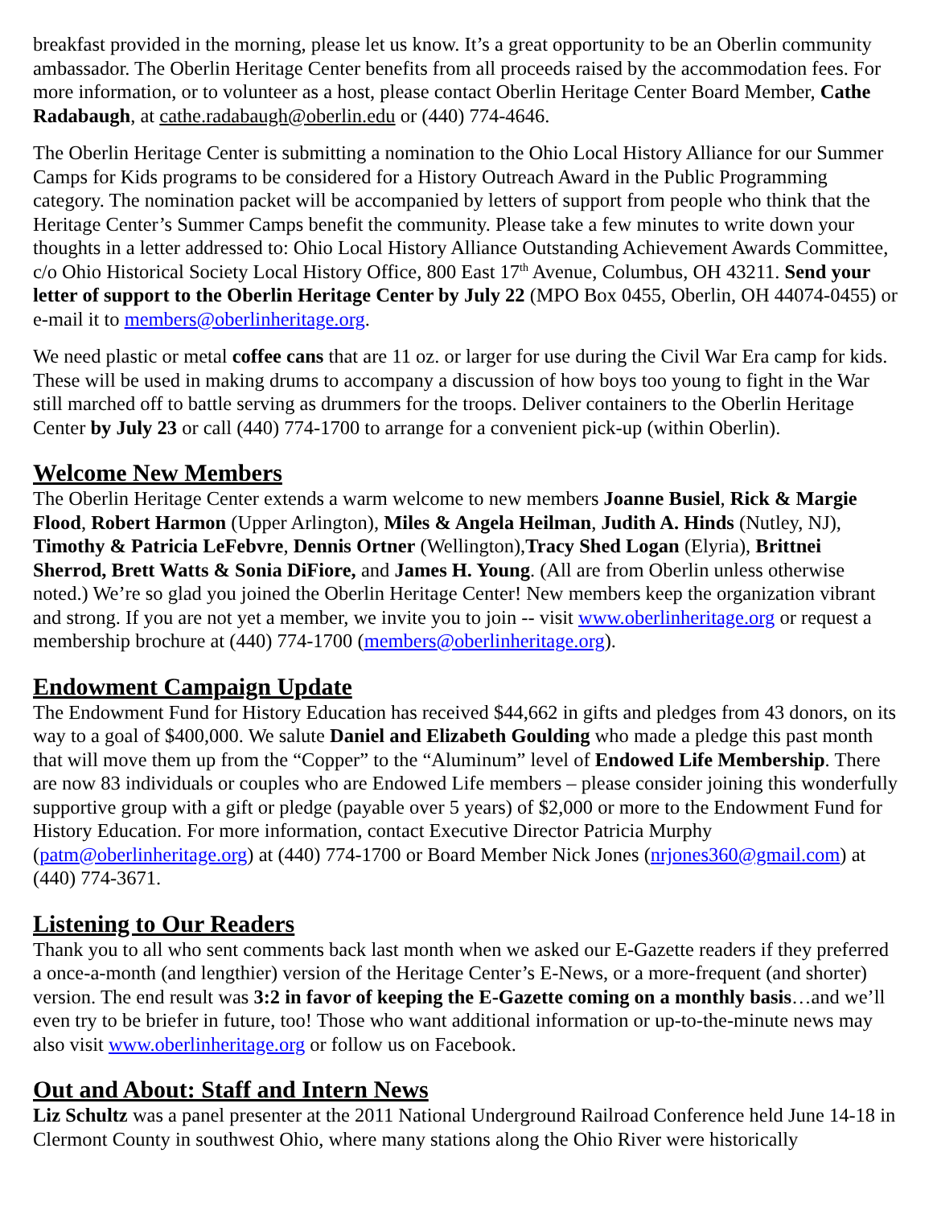breakfast provided in the morning, please let us know. It’s a great opportunity to be an Oberlin community ambassador. The Oberlin Heritage Center benefits from all proceeds raised by the accommodation fees. For more information, or to volunteer as a host, please contact Oberlin Heritage Center Board Member, Cathe Radabaugh, at cathe.radabaugh@oberlin.edu or (440) 774-4646.
The Oberlin Heritage Center is submitting a nomination to the Ohio Local History Alliance for our Summer Camps for Kids programs to be considered for a History Outreach Award in the Public Programming category. The nomination packet will be accompanied by letters of support from people who think that the Heritage Center’s Summer Camps benefit the community. Please take a few minutes to write down your thoughts in a letter addressed to: Ohio Local History Alliance Outstanding Achievement Awards Committee, c/o Ohio Historical Society Local History Office, 800 East 17<sup>th</sup> Avenue, Columbus, OH 43211. Send your letter of support to the Oberlin Heritage Center by July 22 (MPO Box 0455, Oberlin, OH 44074-0455) or e-mail it to members@oberlinheritage.org.
We need plastic or metal coffee cans that are 11 oz. or larger for use during the Civil War Era camp for kids. These will be used in making drums to accompany a discussion of how boys too young to fight in the War still marched off to battle serving as drummers for the troops. Deliver containers to the Oberlin Heritage Center by July 23 or call (440) 774-1700 to arrange for a convenient pick-up (within Oberlin).
Welcome New Members
The Oberlin Heritage Center extends a warm welcome to new members Joanne Busiel, Rick & Margie Flood, Robert Harmon (Upper Arlington), Miles & Angela Heilman, Judith A. Hinds (Nutley, NJ), Timothy & Patricia LeFebvre, Dennis Ortner (Wellington),Tracy Shed Logan (Elyria), Brittnei Sherrod, Brett Watts & Sonia DiFiore, and James H. Young. (All are from Oberlin unless otherwise noted.) We’re so glad you joined the Oberlin Heritage Center! New members keep the organization vibrant and strong. If you are not yet a member, we invite you to join -- visit www.oberlinheritage.org or request a membership brochure at (440) 774-1700 (members@oberlinheritage.org).
Endowment Campaign Update
The Endowment Fund for History Education has received $44,662 in gifts and pledges from 43 donors, on its way to a goal of $400,000. We salute Daniel and Elizabeth Goulding who made a pledge this past month that will move them up from the “Copper” to the “Aluminum” level of Endowed Life Membership. There are now 83 individuals or couples who are Endowed Life members – please consider joining this wonderfully supportive group with a gift or pledge (payable over 5 years) of $2,000 or more to the Endowment Fund for History Education. For more information, contact Executive Director Patricia Murphy (patm@oberlinheritage.org) at (440) 774-1700 or Board Member Nick Jones (nrjones360@gmail.com) at (440) 774-3671.
Listening to Our Readers
Thank you to all who sent comments back last month when we asked our E-Gazette readers if they preferred a once-a-month (and lengthier) version of the Heritage Center’s E-News, or a more-frequent (and shorter) version. The end result was 3:2 in favor of keeping the E-Gazette coming on a monthly basis…and we’ll even try to be briefer in future, too! Those who want additional information or up-to-the-minute news may also visit www.oberlinheritage.org or follow us on Facebook.
Out and About: Staff and Intern News
Liz Schultz was a panel presenter at the 2011 National Underground Railroad Conference held June 14-18 in Clermont County in southwest Ohio, where many stations along the Ohio River were historically